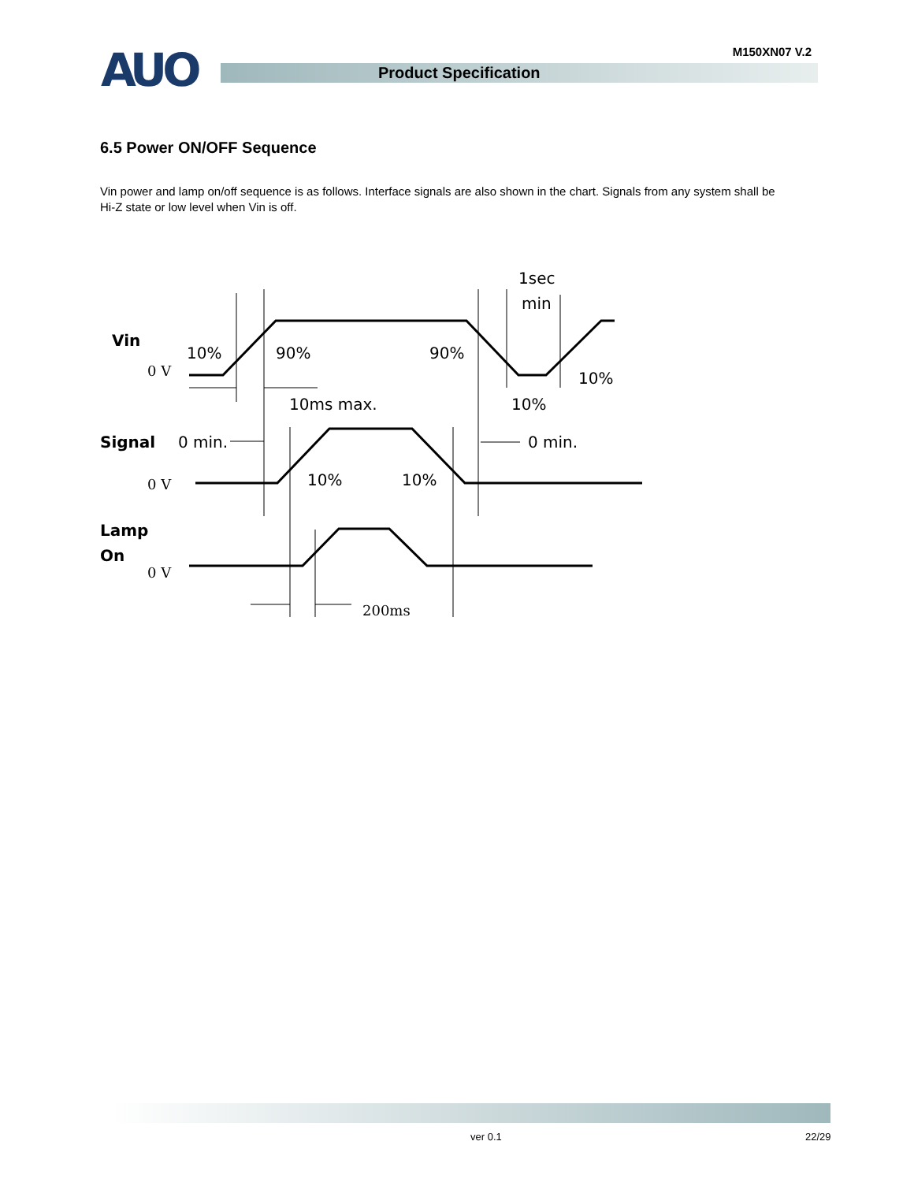AUO M150XN07 V.2
Product Specification
6.5 Power ON/OFF Sequence
Vin power and lamp on/off sequence is as follows. Interface signals are also shown in the chart. Signals from any system shall be Hi-Z state or low level when Vin is off.
Vin
10%
90%
90%
1sec
min
10%
10%
10ms max.
Signal
0 min.
0 min.
10%
10%
Lamp
On
0 V
0 V
0 V
200ms
ver 0.1 22/29